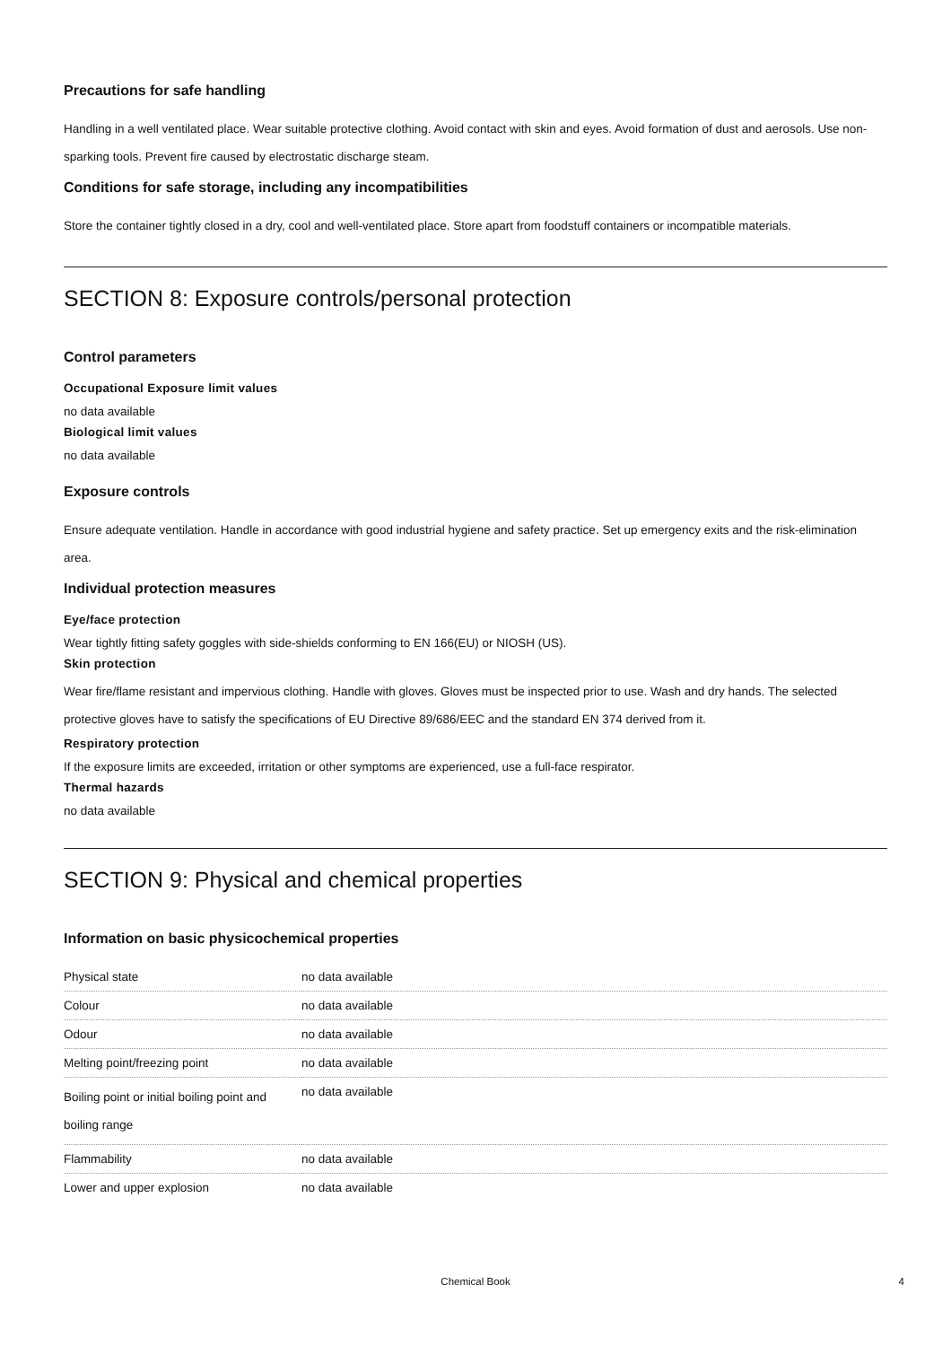Precautions for safe handling
Handling in a well ventilated place. Wear suitable protective clothing. Avoid contact with skin and eyes. Avoid formation of dust and aerosols. Use non-sparking tools. Prevent fire caused by electrostatic discharge steam.
Conditions for safe storage, including any incompatibilities
Store the container tightly closed in a dry, cool and well-ventilated place. Store apart from foodstuff containers or incompatible materials.
SECTION 8: Exposure controls/personal protection
Control parameters
Occupational Exposure limit values
no data available
Biological limit values
no data available
Exposure controls
Ensure adequate ventilation. Handle in accordance with good industrial hygiene and safety practice. Set up emergency exits and the risk-elimination area.
Individual protection measures
Eye/face protection
Wear tightly fitting safety goggles with side-shields conforming to EN 166(EU) or NIOSH (US).
Skin protection
Wear fire/flame resistant and impervious clothing. Handle with gloves. Gloves must be inspected prior to use. Wash and dry hands. The selected protective gloves have to satisfy the specifications of EU Directive 89/686/EEC and the standard EN 374 derived from it.
Respiratory protection
If the exposure limits are exceeded, irritation or other symptoms are experienced, use a full-face respirator.
Thermal hazards
no data available
SECTION 9: Physical and chemical properties
Information on basic physicochemical properties
| Physical state | no data available |
| Colour | no data available |
| Odour | no data available |
| Melting point/freezing point | no data available |
| Boiling point or initial boiling point and boiling range | no data available |
| Flammability | no data available |
| Lower and upper explosion | no data available |
Chemical Book 4